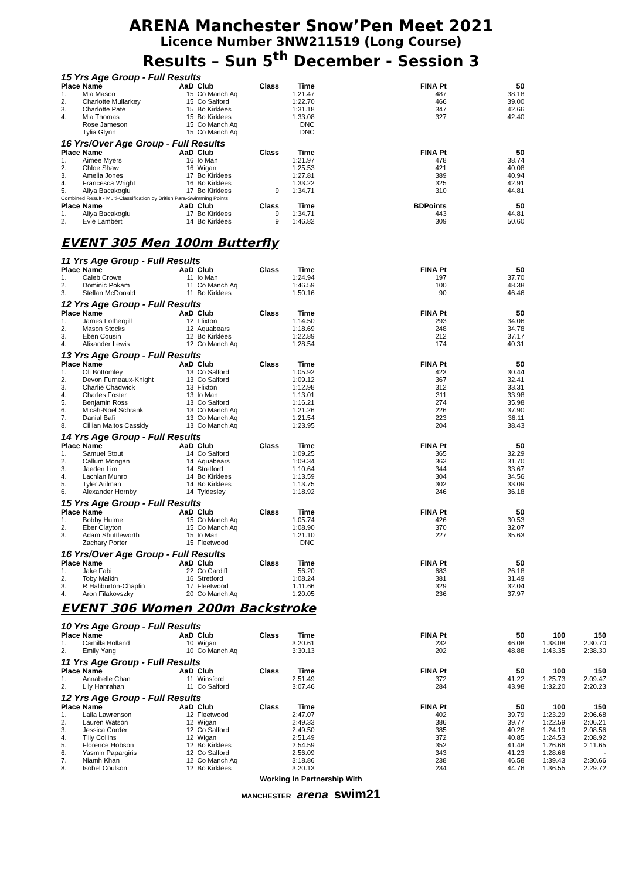ARENA Manchester Snow’Pen Meet 2021
Licence Number 3NW211519 (Long Course)
Results – Sun 5<sup>th</sup> December - Session 3
15 Yrs Age Group - Full Results
| Place | Name | AaD | Club | Class | Time | FINA Pt | 50 | | |
| --- | --- | --- | --- | --- | --- | --- | --- | --- | --- |
| 1. | Mia Mason | 15 | Co Manch Aq | | 1:21.47 | 487 | 38.18 | | |
| 2. | Charlotte Mullarkey | 15 | Co Salford | | 1:22.70 | 466 | 39.00 | | |
| 3. | Charlotte Pate | 15 | Bo Kirklees | | 1:31.18 | 347 | 42.66 | | |
| 4. | Mia Thomas | 15 | Bo Kirklees | | 1:33.08 | 327 | 42.40 | | |
| | Rose Jameson | 15 | Co Manch Aq | | DNC | | | | |
| | Tylia Glynn | 15 | Co Manch Aq | | DNC | | | | |
16 Yrs/Over Age Group - Full Results
| Place | Name | AaD | Club | Class | Time | FINA Pt | 50 | | |
| --- | --- | --- | --- | --- | --- | --- | --- | --- | --- |
| 1. | Aimee Myers | 16 | Io Man | | 1:21.97 | 478 | 38.74 | | |
| 2. | Chloe Shaw | 16 | Wigan | | 1:25.53 | 421 | 40.08 | | |
| 3. | Amelia Jones | 17 | Bo Kirklees | | 1:27.81 | 389 | 40.94 | | |
| 4. | Francesca Wright | 16 | Bo Kirklees | | 1:33.22 | 325 | 42.91 | | |
| 5. | Aliya Bacakoglu | 17 | Bo Kirklees | 9 | 1:34.71 | 310 | 44.81 | | |
| Combined Result - Multi-Classification by British Para-Swimming Points | | | | | | | | | |
| Place | Name | AaD | Club | Class | Time | BDPoints | 50 | | |
| 1. | Aliya Bacakoglu | 17 | Bo Kirklees | 9 | 1:34.71 | 443 | 44.81 | | |
| 2. | Evie Lambert | 14 | Bo Kirklees | 9 | 1:46.82 | 309 | 50.60 | | |
EVENT 305 Men 100m Butterfly
11 Yrs Age Group - Full Results
| Place | Name | AaD | Club | Class | Time | FINA Pt | 50 | | |
| --- | --- | --- | --- | --- | --- | --- | --- | --- | --- |
| 1. | Caleb Crowe | 11 | Io Man | | 1:24.94 | 197 | 37.70 | | |
| 2. | Dominic Pokam | 11 | Co Manch Aq | | 1:46.59 | 100 | 48.38 | | |
| 3. | Stellan McDonald | 11 | Bo Kirklees | | 1:50.16 | 90 | 46.46 | | |
12 Yrs Age Group - Full Results
| Place | Name | AaD | Club | Class | Time | FINA Pt | 50 | | |
| --- | --- | --- | --- | --- | --- | --- | --- | --- | --- |
| 1. | James Fothergill | 12 | Flixton | | 1:14.50 | 293 | 34.06 | | |
| 2. | Mason Stocks | 12 | Aquabears | | 1:18.69 | 248 | 34.78 | | |
| 3. | Eben Cousin | 12 | Bo Kirklees | | 1:22.89 | 212 | 37.17 | | |
| 4. | Alixander Lewis | 12 | Co Manch Aq | | 1:28.54 | 174 | 40.31 | | |
13 Yrs Age Group - Full Results
| Place | Name | AaD | Club | Class | Time | FINA Pt | 50 | | |
| --- | --- | --- | --- | --- | --- | --- | --- | --- | --- |
| 1. | Oli Bottomley | 13 | Co Salford | | 1:05.92 | 423 | 30.44 | | |
| 2. | Devon Furneaux-Knight | 13 | Co Salford | | 1:09.12 | 367 | 32.41 | | |
| 3. | Charlie Chadwick | 13 | Flixton | | 1:12.98 | 312 | 33.31 | | |
| 4. | Charles Foster | 13 | Io Man | | 1:13.01 | 311 | 33.98 | | |
| 5. | Benjamin Ross | 13 | Co Salford | | 1:16.21 | 274 | 35.98 | | |
| 6. | Micah-Noel Schrank | 13 | Co Manch Aq | | 1:21.26 | 226 | 37.90 | | |
| 7. | Danial Bafi | 13 | Co Manch Aq | | 1:21.54 | 223 | 36.11 | | |
| 8. | Cillian Maitos Cassidy | 13 | Co Manch Aq | | 1:23.95 | 204 | 38.43 | | |
14 Yrs Age Group - Full Results
| Place | Name | AaD | Club | Class | Time | FINA Pt | 50 | | |
| --- | --- | --- | --- | --- | --- | --- | --- | --- | --- |
| 1. | Samuel Stout | 14 | Co Salford | | 1:09.25 | 365 | 32.29 | | |
| 2. | Callum Mongan | 14 | Aquabears | | 1:09.34 | 363 | 31.70 | | |
| 3. | Jaeden Lim | 14 | Stretford | | 1:10.64 | 344 | 33.67 | | |
| 4. | Lachlan Munro | 14 | Bo Kirklees | | 1:13.59 | 304 | 34.56 | | |
| 5. | Tyler Atilman | 14 | Bo Kirklees | | 1:13.75 | 302 | 33.09 | | |
| 6. | Alexander Hornby | 14 | Tyldesley | | 1:18.92 | 246 | 36.18 | | |
15 Yrs Age Group - Full Results
| Place | Name | AaD | Club | Class | Time | FINA Pt | 50 | | |
| --- | --- | --- | --- | --- | --- | --- | --- | --- | --- |
| 1. | Bobby Hulme | 15 | Co Manch Aq | | 1:05.74 | 426 | 30.53 | | |
| 2. | Eber Clayton | 15 | Co Manch Aq | | 1:08.90 | 370 | 32.07 | | |
| 3. | Adam Shuttleworth | 15 | Io Man | | 1:21.10 | 227 | 35.63 | | |
| | Zachary Porter | 15 | Fleetwood | | DNC | | | | |
16 Yrs/Over Age Group - Full Results
| Place | Name | AaD | Club | Class | Time | FINA Pt | 50 | | |
| --- | --- | --- | --- | --- | --- | --- | --- | --- | --- |
| 1. | Jake Fabi | 22 | Co Cardiff | | 56.20 | 683 | 26.18 | | |
| 2. | Toby Malkin | 16 | Stretford | | 1:08.24 | 381 | 31.49 | | |
| 3. | R Haliburton-Chaplin | 17 | Fleetwood | | 1:11.66 | 329 | 32.04 | | |
| 4. | Aron Filakovszky | 20 | Co Manch Aq | | 1:20.05 | 236 | 37.97 | | |
EVENT 306 Women 200m Backstroke
10 Yrs Age Group - Full Results
| Place | Name | AaD | Club | Class | Time | FINA Pt | 50 | 100 | 150 |
| --- | --- | --- | --- | --- | --- | --- | --- | --- | --- |
| 1. | Camilla Holland | 10 | Wigan | | 3:20.61 | 232 | 46.08 | 1:38.08 | 2:30.70 |
| 2. | Emily Yang | 10 | Co Manch Aq | | 3:30.13 | 202 | 48.88 | 1:43.35 | 2:38.30 |
11 Yrs Age Group - Full Results
| Place | Name | AaD | Club | Class | Time | FINA Pt | 50 | 100 | 150 |
| --- | --- | --- | --- | --- | --- | --- | --- | --- | --- |
| 1. | Annabelle Chan | 11 | Winsford | | 2:51.49 | 372 | 41.22 | 1:25.73 | 2:09.47 |
| 2. | Lily Hanrahan | 11 | Co Salford | | 3:07.46 | 284 | 43.98 | 1:32.20 | 2:20.23 |
12 Yrs Age Group - Full Results
| Place | Name | AaD | Club | Class | Time | FINA Pt | 50 | 100 | 150 |
| --- | --- | --- | --- | --- | --- | --- | --- | --- | --- |
| 1. | Laila Lawrenson | 12 | Fleetwood | | 2:47.07 | 402 | 39.79 | 1:23.29 | 2:06.68 |
| 2. | Lauren Watson | 12 | Wigan | | 2:49.33 | 386 | 39.77 | 1:22.59 | 2:06.21 |
| 3. | Jessica Corder | 12 | Co Salford | | 2:49.50 | 385 | 40.26 | 1:24.19 | 2:08.56 |
| 4. | Tilly Collins | 12 | Wigan | | 2:51.49 | 372 | 40.85 | 1:24.53 | 2:08.92 |
| 5. | Florence Hobson | 12 | Bo Kirklees | | 2:54.59 | 352 | 41.48 | 1:26.66 | 2:11.65 |
| 6. | Yasmin Papargiris | 12 | Co Salford | | 2:56.09 | 343 | 41.23 | 1:28.66 | - |
| 7. | Niamh Khan | 12 | Co Manch Aq | | 3:18.86 | 238 | 46.58 | 1:39.43 | 2:30.66 |
| 8. | Isobel Coulson | 12 | Bo Kirklees | | 3:20.13 | 234 | 44.76 | 1:36.55 | 2:29.72 |
Working In Partnership With
MANCHESTER arena swim21